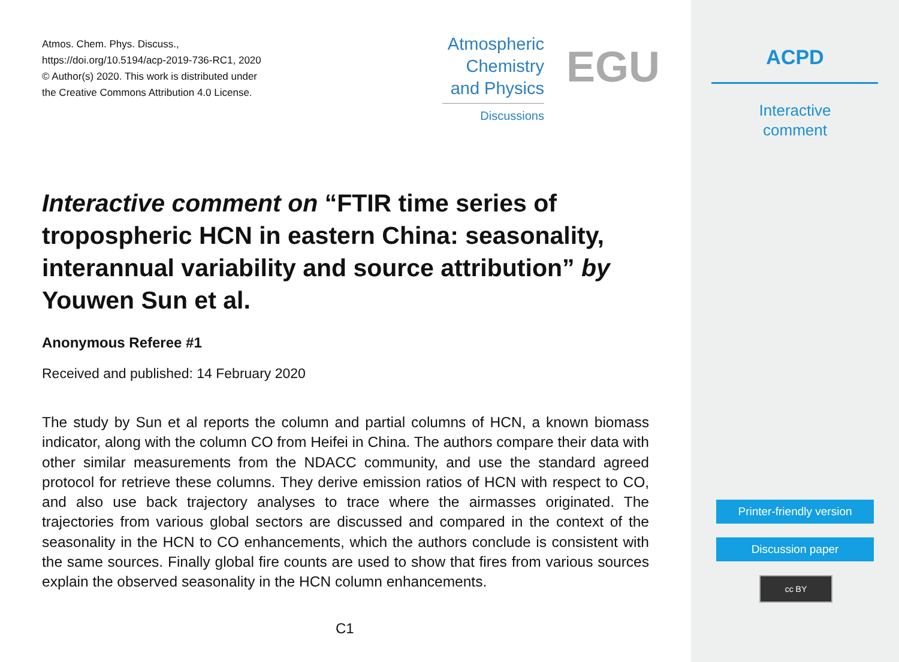Atmos. Chem. Phys. Discuss.,
https://doi.org/10.5194/acp-2019-736-RC1, 2020
© Author(s) 2020. This work is distributed under
the Creative Commons Attribution 4.0 License.
Atmospheric
Chemistry
and Physics
Discussions
EGU
Interactive comment on “FTIR time series of tropospheric HCN in eastern China: seasonality, interannual variability and source attribution” by Youwen Sun et al.
Anonymous Referee #1
Received and published: 14 February 2020
The study by Sun et al reports the column and partial columns of HCN, a known biomass indicator, along with the column CO from Heifei in China. The authors compare their data with other similar measurements from the NDACC community, and use the standard agreed protocol for retrieve these columns. They derive emission ratios of HCN with respect to CO, and also use back trajectory analyses to trace where the airmasses originated. The trajectories from various global sectors are discussed and compared in the context of the seasonality in the HCN to CO enhancements, which the authors conclude is consistent with the same sources. Finally global fire counts are used to show that fires from various sources explain the observed seasonality in the HCN column enhancements.
C1
ACPD
Interactive
comment
Printer-friendly version
Discussion paper
cc BY